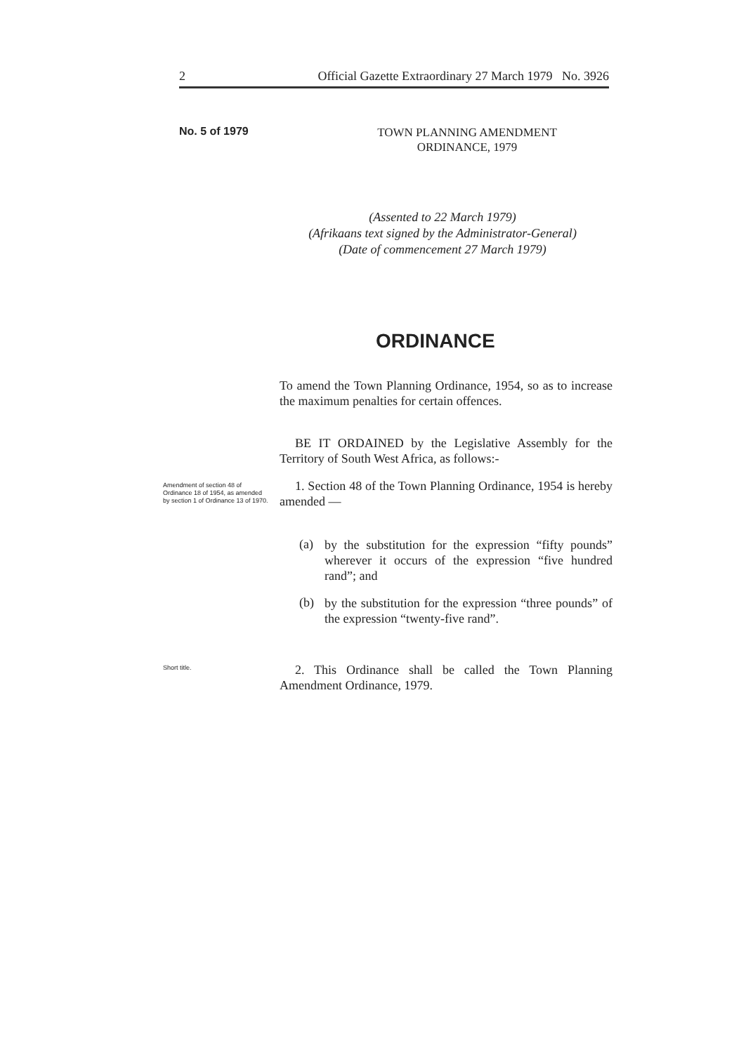2 Official Gazette Extraordinary 27 March 1979 No. 3926
No. 5 of 1979
TOWN PLANNING AMENDMENT
ORDINANCE, 1979
(Assented to 22 March 1979)
(Afrikaans text signed by the Administrator-General)
(Date of commencement 27 March 1979)
ORDINANCE
To amend the Town Planning Ordinance, 1954, so as to increase the maximum penalties for certain offences.
BE IT ORDAINED by the Legislative Assembly for the Territory of South West Africa, as follows:-
Amendment of section 48 of Ordinance 18 of 1954, as amended by section 1 of Ordinance 13 of 1970.
1. Section 48 of the Town Planning Ordinance, 1954 is hereby amended —
(a)
by the substitution for the expression “fifty pounds” wherever it occurs of the expression “five hundred rand”; and
(b)
by the substitution for the expression “three pounds” of the expression “twenty-five rand”.
Short title.
2. This Ordinance shall be called the Town Planning Amendment Ordinance, 1979.